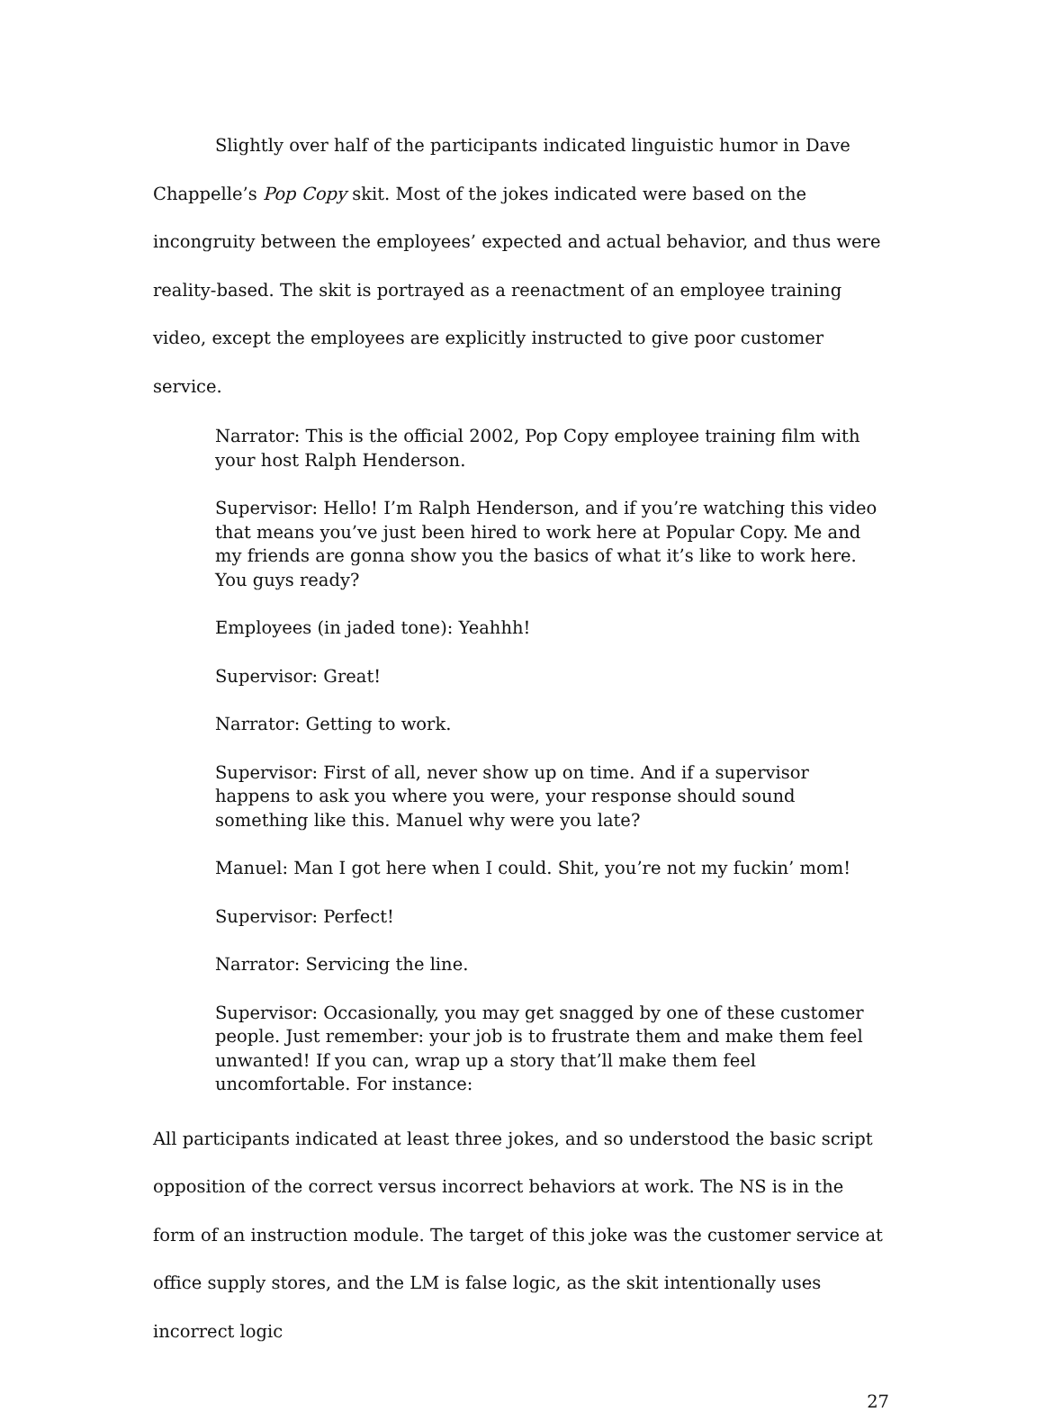Slightly over half of the participants indicated linguistic humor in Dave Chappelle’s Pop Copy skit. Most of the jokes indicated were based on the incongruity between the employees’ expected and actual behavior, and thus were reality-based. The skit is portrayed as a reenactment of an employee training video, except the employees are explicitly instructed to give poor customer service.
Narrator: This is the official 2002, Pop Copy employee training film with your host Ralph Henderson.
Supervisor: Hello! I’m Ralph Henderson, and if you’re watching this video that means you’ve just been hired to work here at Popular Copy. Me and my friends are gonna show you the basics of what it’s like to work here. You guys ready?
Employees (in jaded tone): Yeahhh!
Supervisor: Great!
Narrator: Getting to work.
Supervisor: First of all, never show up on time. And if a supervisor happens to ask you where you were, your response should sound something like this. Manuel why were you late?
Manuel: Man I got here when I could. Shit, you’re not my fuckin’ mom!
Supervisor: Perfect!
Narrator: Servicing the line.
Supervisor: Occasionally, you may get snagged by one of these customer people. Just remember: your job is to frustrate them and make them feel unwanted! If you can, wrap up a story that’ll make them feel uncomfortable. For instance:
All participants indicated at least three jokes, and so understood the basic script opposition of the correct versus incorrect behaviors at work. The NS is in the form of an instruction module. The target of this joke was the customer service at office supply stores, and the LM is false logic, as the skit intentionally uses incorrect logic
27